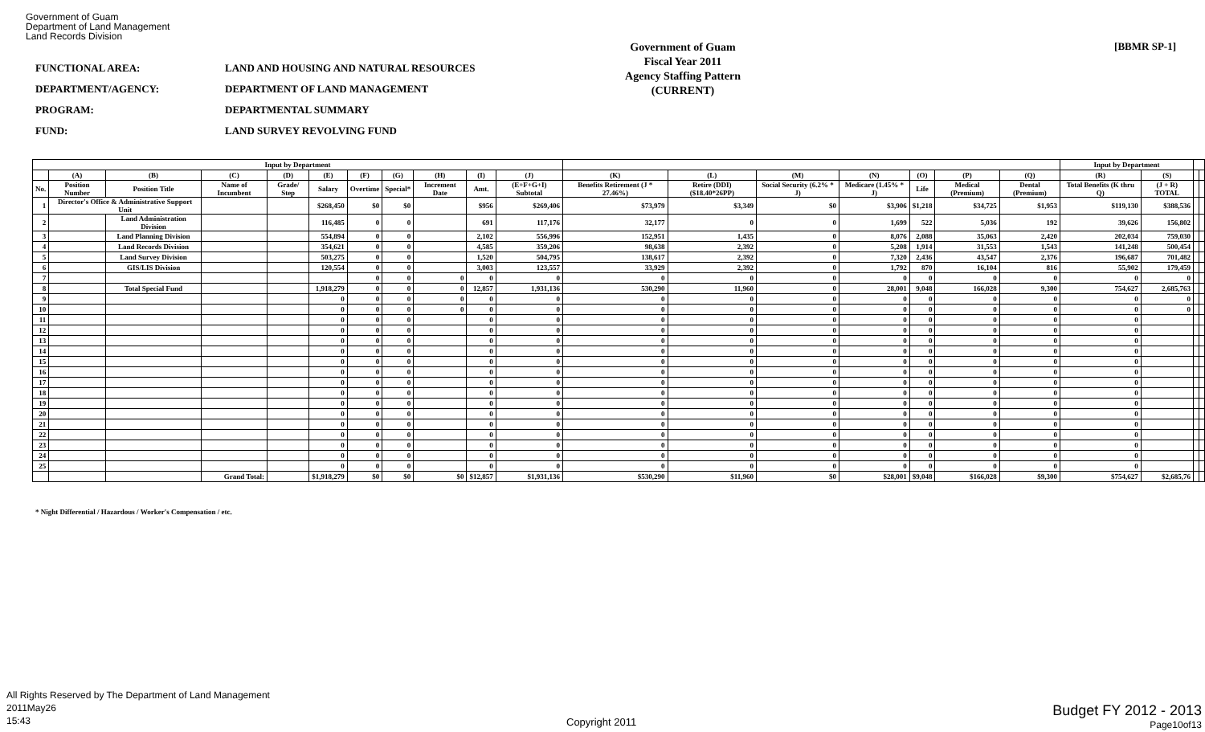Government of Guam
Department of Land Management
Land Records Division
FUNCTIONAL AREA:
DEPARTMENT/AGENCY:
PROGRAM:
FUND:
LAND AND HOUSING AND NATURAL RESOURCES
DEPARTMENT OF LAND MANAGEMENT
DEPARTMENTAL SUMMARY
LAND SURVEY REVOLVING FUND
Government of Guam
Fiscal Year 2011
Agency Staffing Pattern
(CURRENT)
[BBMR SP-1]
| Input by Department | | | | | | | | | | | | | | | | | | Input by Department | | | |
| --- | --- | --- | --- | --- | --- | --- | --- | --- | --- | --- | --- | --- | --- | --- | --- | --- | --- | --- | --- | --- | --- |
| | (A) | (B) | (C) | (D) | (E) | (F) | (G) | (H) | (I) | (J) | (K) | (L) | (M) | (N) | (O) | (P) | (Q) | (R) | (S) | | |
| No. | Position Number | Position Title | Name of Incumbent | Grade/ Step | Salary | Overtime | Special* | Increment Date | Amt. | (E+F+G+I) Subtotal | Benefits Retirement (J * 27.46%) | Retire (DDI) ($18.40*26PP) | Social Security (6.2% * J) | Medicare (1.45% * J) | Life | Medical (Premium) | Dental (Premium) | Total Benefits (K thru Q) | (J + R) TOTAL | | |
| 1 | Director's Office & Administrative Support Unit | | | | $268,450 | $0 | $0 | | $956 | $269,406 | $73,979 | $3,349 | $0 | $3,906 | $1,218 | $34,725 | $1,953 | $119,130 | $388,536 | | |
| 2 | | Land Administration Division | | | 116,485 | 0 | 0 | | 691 | 117,176 | 32,177 | 0 | 0 | 1,699 | 522 | 5,036 | 192 | 39,626 | 156,802 | | |
| 3 | | Land Planning Division | | | 554,894 | 0 | 0 | | 2,102 | 556,996 | 152,951 | 1,435 | 0 | 8,076 | 2,088 | 35,063 | 2,420 | 202,034 | 759,030 | | |
| 4 | | Land Records Division | | | 354,621 | 0 | 0 | | 4,585 | 359,206 | 98,638 | 2,392 | 0 | 5,208 | 1,914 | 31,553 | 1,543 | 141,248 | 500,454 | | |
| 5 | | Land Survey Division | | | 503,275 | 0 | 0 | | 1,520 | 504,795 | 138,617 | 2,392 | 0 | 7,320 | 2,436 | 43,547 | 2,376 | 196,687 | 701,482 | | |
| 6 | | GIS/LIS Division | | | 120,554 | 0 | 0 | | 3,003 | 123,557 | 33,929 | 2,392 | 0 | 1,792 | 870 | 16,104 | 816 | 55,902 | 179,459 | | |
| 7 | | | | | | 0 | 0 | 0 | 0 | 0 | 0 | 0 | 0 | 0 | 0 | 0 | 0 | 0 | 0 | | |
| 8 | | Total Special Fund | | | 1,918,279 | 0 | 0 | 0 | 12,857 | 1,931,136 | 530,290 | 11,960 | 0 | 28,001 | 9,048 | 166,028 | 9,300 | 754,627 | 2,685,763 | | |
| 9 | | | | | 0 | 0 | 0 | 0 | 0 | 0 | 0 | 0 | 0 | 0 | 0 | 0 | 0 | 0 | 0 | | |
| 10 | | | | | 0 | 0 | 0 | 0 | 0 | 0 | 0 | 0 | 0 | 0 | 0 | 0 | 0 | 0 | 0 | | |
| 11 | | | | | 0 | 0 | 0 | | 0 | 0 | 0 | 0 | 0 | 0 | 0 | 0 | 0 | 0 | | | |
| 12 | | | | | 0 | 0 | 0 | | 0 | 0 | 0 | 0 | 0 | 0 | 0 | 0 | 0 | 0 | | | |
| 13 | | | | | 0 | 0 | 0 | | 0 | 0 | 0 | 0 | 0 | 0 | 0 | 0 | 0 | 0 | | | |
| 14 | | | | | 0 | 0 | 0 | | 0 | 0 | 0 | 0 | 0 | 0 | 0 | 0 | 0 | 0 | | | |
| 15 | | | | | 0 | 0 | 0 | | 0 | 0 | 0 | 0 | 0 | 0 | 0 | 0 | 0 | 0 | | | |
| 16 | | | | | 0 | 0 | 0 | | 0 | 0 | 0 | 0 | 0 | 0 | 0 | 0 | 0 | 0 | | | |
| 17 | | | | | 0 | 0 | 0 | | 0 | 0 | 0 | 0 | 0 | 0 | 0 | 0 | 0 | 0 | | | |
| 18 | | | | | 0 | 0 | 0 | | 0 | 0 | 0 | 0 | 0 | 0 | 0 | 0 | 0 | 0 | | | |
| 19 | | | | | 0 | 0 | 0 | | 0 | 0 | 0 | 0 | 0 | 0 | 0 | 0 | 0 | 0 | | | |
| 20 | | | | | 0 | 0 | 0 | | 0 | 0 | 0 | 0 | 0 | 0 | 0 | 0 | 0 | 0 | | | |
| 21 | | | | | 0 | 0 | 0 | | 0 | 0 | 0 | 0 | 0 | 0 | 0 | 0 | 0 | 0 | | | |
| 22 | | | | | 0 | 0 | 0 | | 0 | 0 | 0 | 0 | 0 | 0 | 0 | 0 | 0 | 0 | | | |
| 23 | | | | | 0 | 0 | 0 | | 0 | 0 | 0 | 0 | 0 | 0 | 0 | 0 | 0 | 0 | | | |
| 24 | | | | | 0 | 0 | 0 | | 0 | 0 | 0 | 0 | 0 | 0 | 0 | 0 | 0 | 0 | | | |
| 25 | | | | | 0 | 0 | 0 | | 0 | 0 | 0 | 0 | 0 | 0 | 0 | 0 | 0 | 0 | | | |
| | | | Grand Total: | | $1,918,279 | $0 | $0 | $0 | $12,857 | $1,931,136 | $530,290 | $11,960 | $0 | $28,001 | $9,048 | $166,028 | $9,300 | $754,627 | $2,685,76 | | |
* Night Differential / Hazardous / Worker's Compensation / etc.
All Rights Reserved by The Department of Land Management
2011May26
15:43
Copyright 2011
Budget FY 2012 - 2013
Page10of13